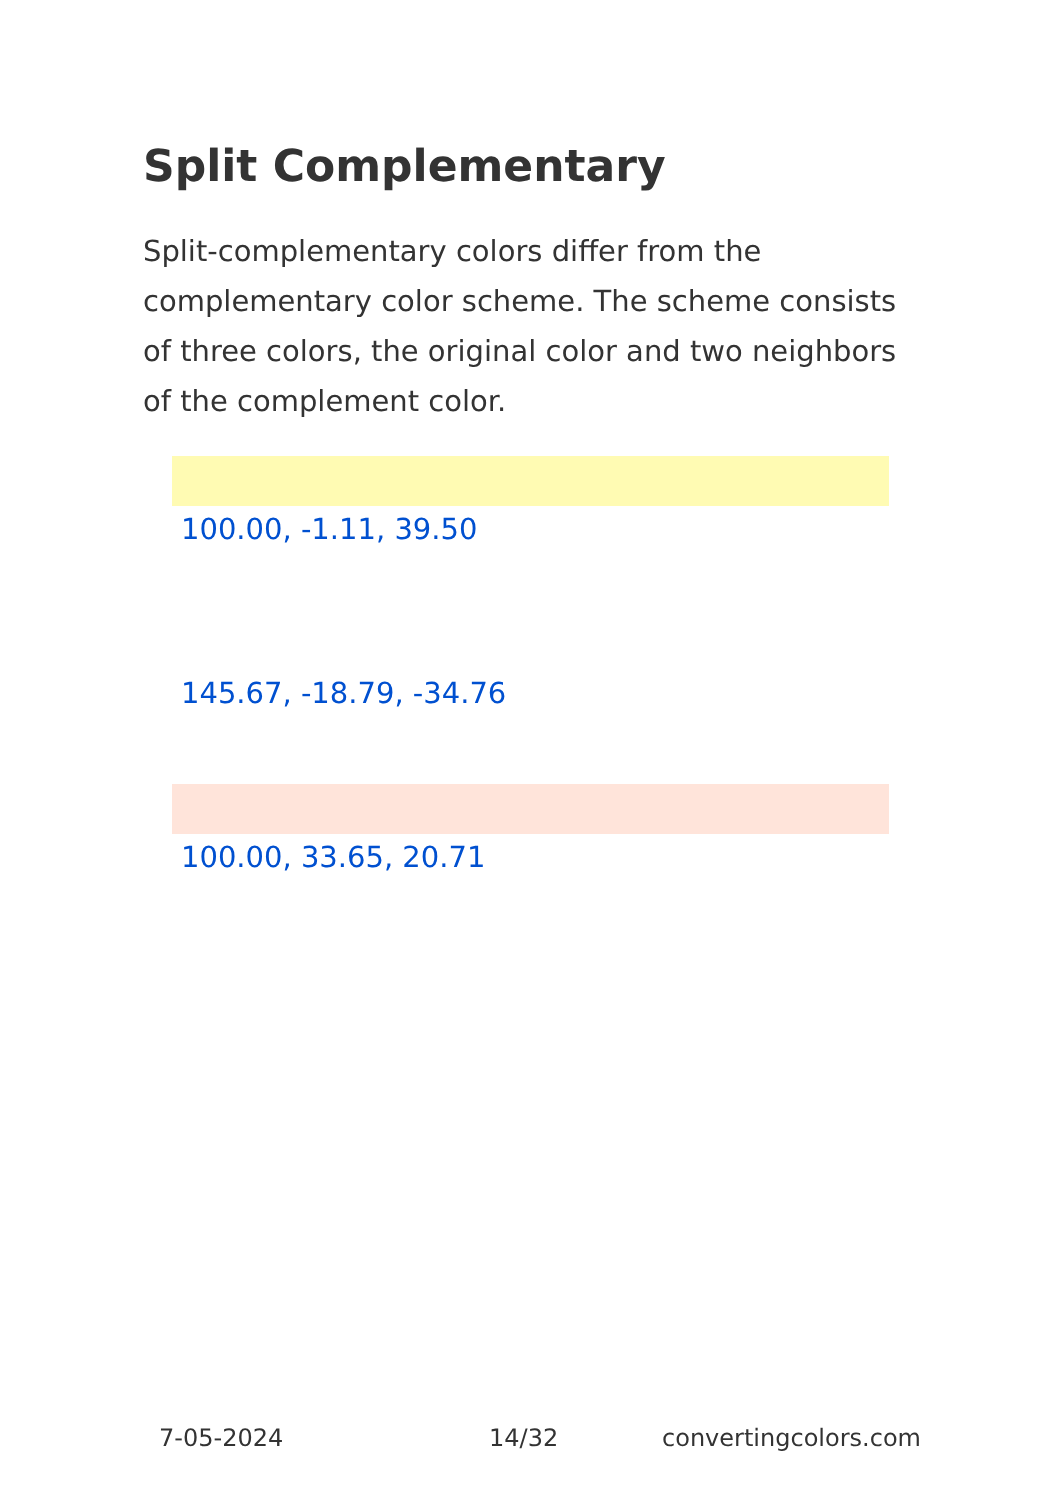Split Complementary
Split-complementary colors differ from the complementary color scheme. The scheme consists of three colors, the original color and two neighbors of the complement color.
100.00, -1.11, 39.50
145.67, -18.79, -34.76
100.00, 33.65, 20.71
7-05-2024 14/32 convertingcolors.com